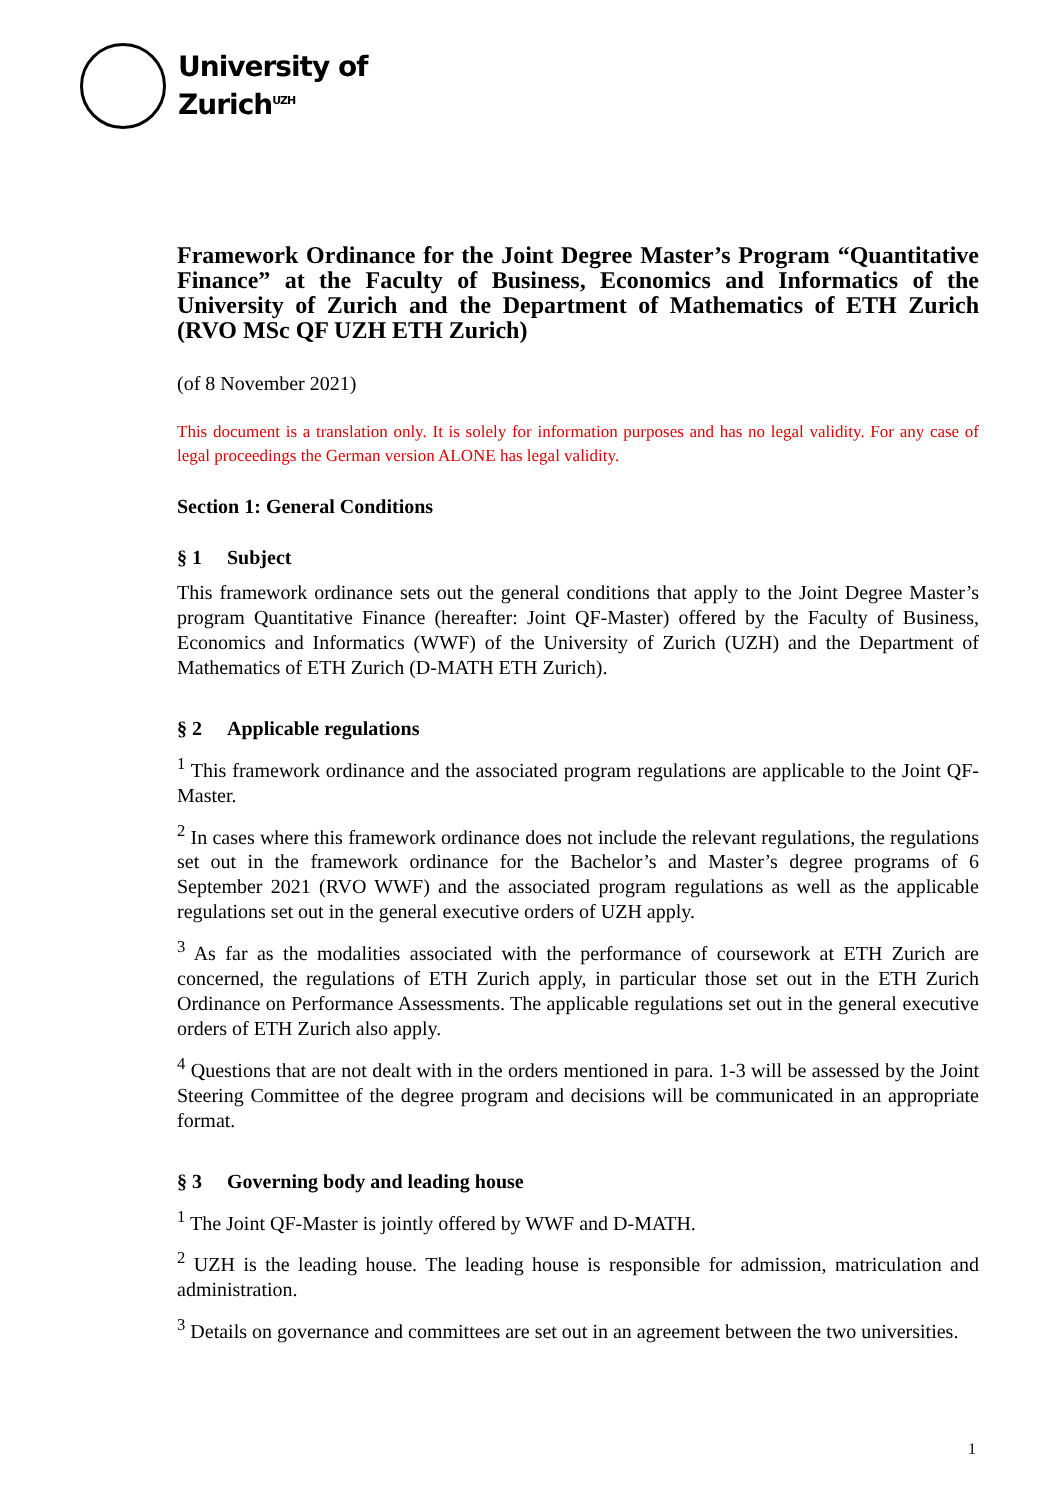University of
Zurich<sup>UZH</sup>
Framework Ordinance for the Joint Degree Master’s Program “Quantitative Finance” at the Faculty of Business, Economics and Informatics of the University of Zurich and the Department of Mathematics of ETH Zurich (RVO MSc QF UZH ETH Zurich)
(of 8 November 2021)
This document is a translation only. It is solely for information purposes and has no legal validity. For any case of legal proceedings the German version ALONE has legal validity.
Section 1: General Conditions
§ 1 Subject
This framework ordinance sets out the general conditions that apply to the Joint Degree Master’s program Quantitative Finance (hereafter: Joint QF-Master) offered by the Faculty of Business, Economics and Informatics (WWF) of the University of Zurich (UZH) and the Department of Mathematics of ETH Zurich (D-MATH ETH Zurich).
§ 2 Applicable regulations
<sup>1</sup> This framework ordinance and the associated program regulations are applicable to the Joint QF-Master.
<sup>2</sup> In cases where this framework ordinance does not include the relevant regulations, the regulations set out in the framework ordinance for the Bachelor’s and Master’s degree programs of 6 September 2021 (RVO WWF) and the associated program regulations as well as the applicable regulations set out in the general executive orders of UZH apply.
<sup>3</sup> As far as the modalities associated with the performance of coursework at ETH Zurich are concerned, the regulations of ETH Zurich apply, in particular those set out in the ETH Zurich Ordinance on Performance Assessments. The applicable regulations set out in the general executive orders of ETH Zurich also apply.
<sup>4</sup> Questions that are not dealt with in the orders mentioned in para. 1-3 will be assessed by the Joint Steering Committee of the degree program and decisions will be communicated in an appropriate format.
§ 3 Governing body and leading house
<sup>1</sup> The Joint QF-Master is jointly offered by WWF and D-MATH.
<sup>2</sup> UZH is the leading house. The leading house is responsible for admission, matriculation and administration.
<sup>3</sup> Details on governance and committees are set out in an agreement between the two universities.
1